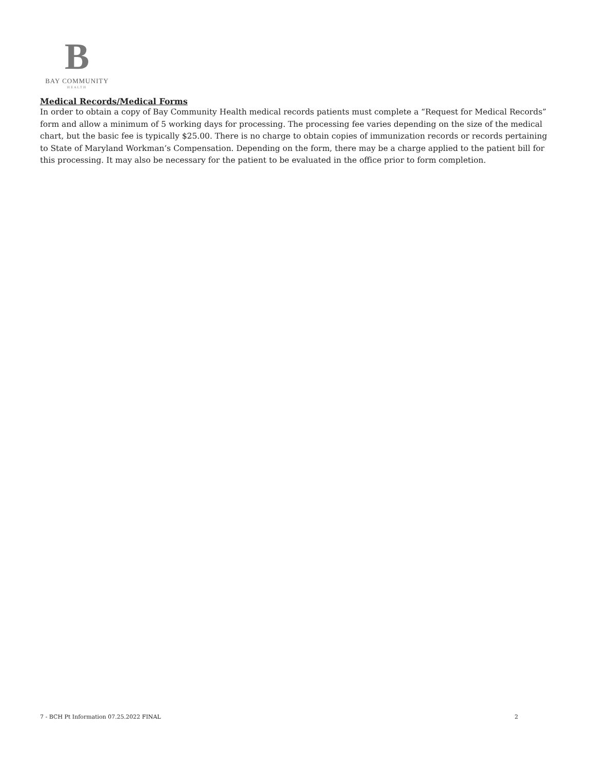B
BAY COMMUNITY
HEALTH
Medical Records/Medical Forms
In order to obtain a copy of Bay Community Health medical records patients must complete a “Request for Medical Records” form and allow a minimum of 5 working days for processing. The processing fee varies depending on the size of the medical chart, but the basic fee is typically $25.00. There is no charge to obtain copies of immunization records or records pertaining to State of Maryland Workman’s Compensation. Depending on the form, there may be a charge applied to the patient bill for this processing. It may also be necessary for the patient to be evaluated in the office prior to form completion.
7 - BCH Pt Information 07.25.2022 FINAL 2